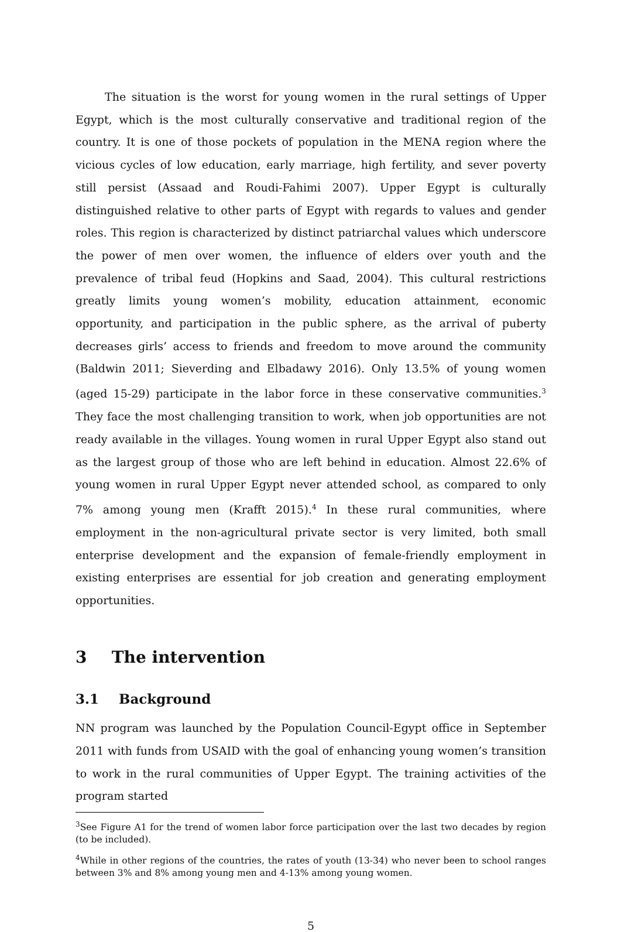The situation is the worst for young women in the rural settings of Upper Egypt, which is the most culturally conservative and traditional region of the country. It is one of those pockets of population in the MENA region where the vicious cycles of low education, early marriage, high fertility, and sever poverty still persist (Assaad and Roudi-Fahimi 2007). Upper Egypt is culturally distinguished relative to other parts of Egypt with regards to values and gender roles. This region is characterized by distinct patriarchal values which underscore the power of men over women, the influence of elders over youth and the prevalence of tribal feud (Hopkins and Saad, 2004). This cultural restrictions greatly limits young women’s mobility, education attainment, economic opportunity, and participation in the public sphere, as the arrival of puberty decreases girls’ access to friends and freedom to move around the community (Baldwin 2011; Sieverding and Elbadawy 2016). Only 13.5% of young women (aged 15-29) participate in the labor force in these conservative communities.<sup>3</sup> They face the most challenging transition to work, when job opportunities are not ready available in the villages. Young women in rural Upper Egypt also stand out as the largest group of those who are left behind in education. Almost 22.6% of young women in rural Upper Egypt never attended school, as compared to only 7% among young men (Krafft 2015).<sup>4</sup> In these rural communities, where employment in the non-agricultural private sector is very limited, both small enterprise development and the expansion of female-friendly employment in existing enterprises are essential for job creation and generating employment opportunities.
3 The intervention
3.1 Background
NN program was launched by the Population Council-Egypt office in September 2011 with funds from USAID with the goal of enhancing young women’s transition to work in the rural communities of Upper Egypt. The training activities of the program started
<sup>3</sup> See Figure A1 for the trend of women labor force participation over the last two decades by region (to be included).
<sup>4</sup> While in other regions of the countries, the rates of youth (13-34) who never been to school ranges between 3% and 8% among young men and 4-13% among young women.
5